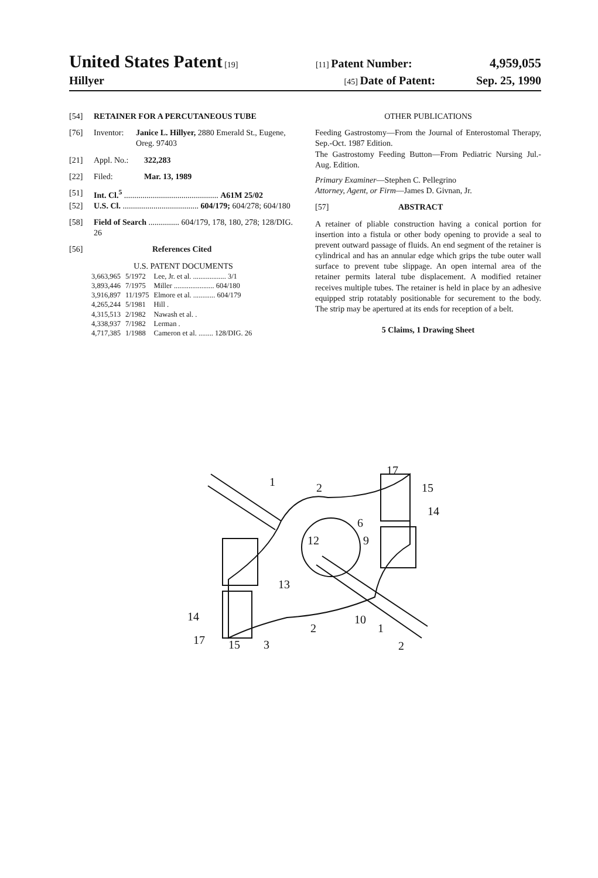United States Patent [19] [11] Patent Number: 4,959,055
Hillyer [45] Date of Patent: Sep. 25, 1990
[54] RETAINER FOR A PERCUTANEOUS TUBE
[76] Inventor: Janice L. Hillyer, 2880 Emerald St., Eugene, Oreg. 97403
[21] Appl. No.: 322,283
[22] Filed: Mar. 13, 1989
[51] Int. Cl.<sup>5</sup> .............................................. A61M 25/02
[52] U.S. Cl. ..................................... 604/179; 604/278; 604/180
[58] Field of Search ............... 604/179, 178, 180, 278; 128/DIG. 26
[56] References Cited
U.S. PATENT DOCUMENTS
| 3,663,965 | 5/1972 | Lee, Jr. et al. .................. 3/1 |
| 3,893,446 | 7/1975 | Miller ...................... 604/180 |
| 3,916,897 | 11/1975 | Elmore et al. ............ 604/179 |
| 4,265,244 | 5/1981 | Hill . |
| 4,315,513 | 2/1982 | Nawash et al. . |
| 4,338,937 | 7/1982 | Lerman . |
| 4,717,385 | 1/1988 | Cameron et al. ........ 128/DIG. 26 |
OTHER PUBLICATIONS
Feeding Gastrostomy—From the Journal of Enterostomal Therapy, Sep.-Oct. 1987 Edition.
The Gastrostomy Feeding Button—From Pediatric Nursing Jul.-Aug. Edition.
Primary Examiner—Stephen C. Pellegrino
Attorney, Agent, or Firm—James D. Givnan, Jr.
[57] ABSTRACT
A retainer of pliable construction having a conical portion for insertion into a fistula or other body opening to provide a seal to prevent outward passage of fluids. An end segment of the retainer is cylindrical and has an annular edge which grips the tube outer wall surface to prevent tube slippage. An open internal area of the retainer permits lateral tube displacement. A modified retainer receives multiple tubes. The retainer is held in place by an adhesive equipped strip rotatably positionable for securement to the body. The strip may be apertured at its ends for reception of a belt.
5 Claims, 1 Drawing Sheet
1
2
17
15
14
6
12
9
13
14
17
15
3
2
10
1
2